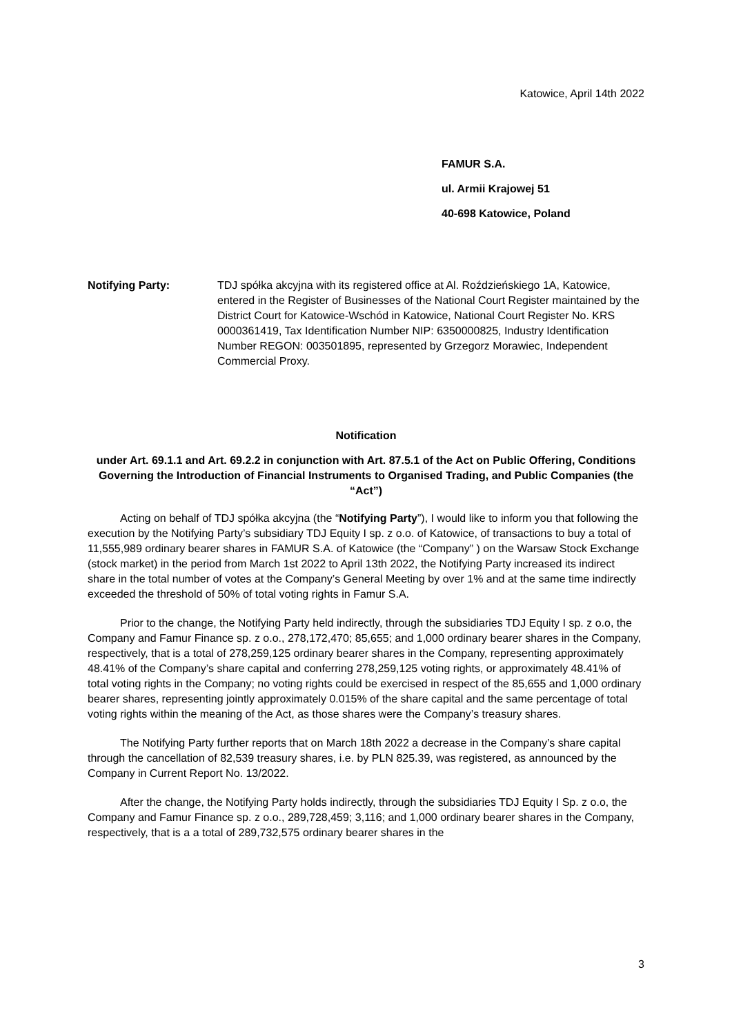Katowice, April 14th 2022
FAMUR S.A.
ul. Armii Krajowej 51
40-698 Katowice, Poland
Notifying Party: TDJ spółka akcyjna with its registered office at Al. Roździeńskiego 1A, Katowice, entered in the Register of Businesses of the National Court Register maintained by the District Court for Katowice-Wschód in Katowice, National Court Register No. KRS 0000361419, Tax Identification Number NIP: 6350000825, Industry Identification Number REGON: 003501895, represented by Grzegorz Morawiec, Independent Commercial Proxy.
Notification
under Art. 69.1.1 and Art. 69.2.2 in conjunction with Art. 87.5.1 of the Act on Public Offering, Conditions Governing the Introduction of Financial Instruments to Organised Trading, and Public Companies (the “Act”)
Acting on behalf of TDJ spółka akcyjna (the “Notifying Party”), I would like to inform you that following the execution by the Notifying Party’s subsidiary TDJ Equity I sp. z o.o. of Katowice, of transactions to buy a total of 11,555,989 ordinary bearer shares in FAMUR S.A. of Katowice (the “Company” ) on the Warsaw Stock Exchange (stock market) in the period from March 1st 2022 to April 13th 2022, the Notifying Party increased its indirect share in the total number of votes at the Company’s General Meeting by over 1% and at the same time indirectly exceeded the threshold of 50% of total voting rights in Famur S.A.
Prior to the change, the Notifying Party held indirectly, through the subsidiaries TDJ Equity I sp. z o.o, the Company and Famur Finance sp. z o.o., 278,172,470; 85,655; and 1,000 ordinary bearer shares in the Company, respectively, that is a total of 278,259,125 ordinary bearer shares in the Company, representing approximately 48.41% of the Company’s share capital and conferring 278,259,125 voting rights, or approximately 48.41% of total voting rights in the Company; no voting rights could be exercised in respect of the 85,655 and 1,000 ordinary bearer shares, representing jointly approximately 0.015% of the share capital and the same percentage of total voting rights within the meaning of the Act, as those shares were the Company’s treasury shares.
The Notifying Party further reports that on March 18th 2022 a decrease in the Company’s share capital through the cancellation of 82,539 treasury shares, i.e. by PLN 825.39, was registered, as announced by the Company in Current Report No. 13/2022.
After the change, the Notifying Party holds indirectly, through the subsidiaries TDJ Equity I Sp. z o.o, the Company and Famur Finance sp. z o.o., 289,728,459; 3,116; and 1,000 ordinary bearer shares in the Company, respectively, that is a a total of 289,732,575 ordinary bearer shares in the
3